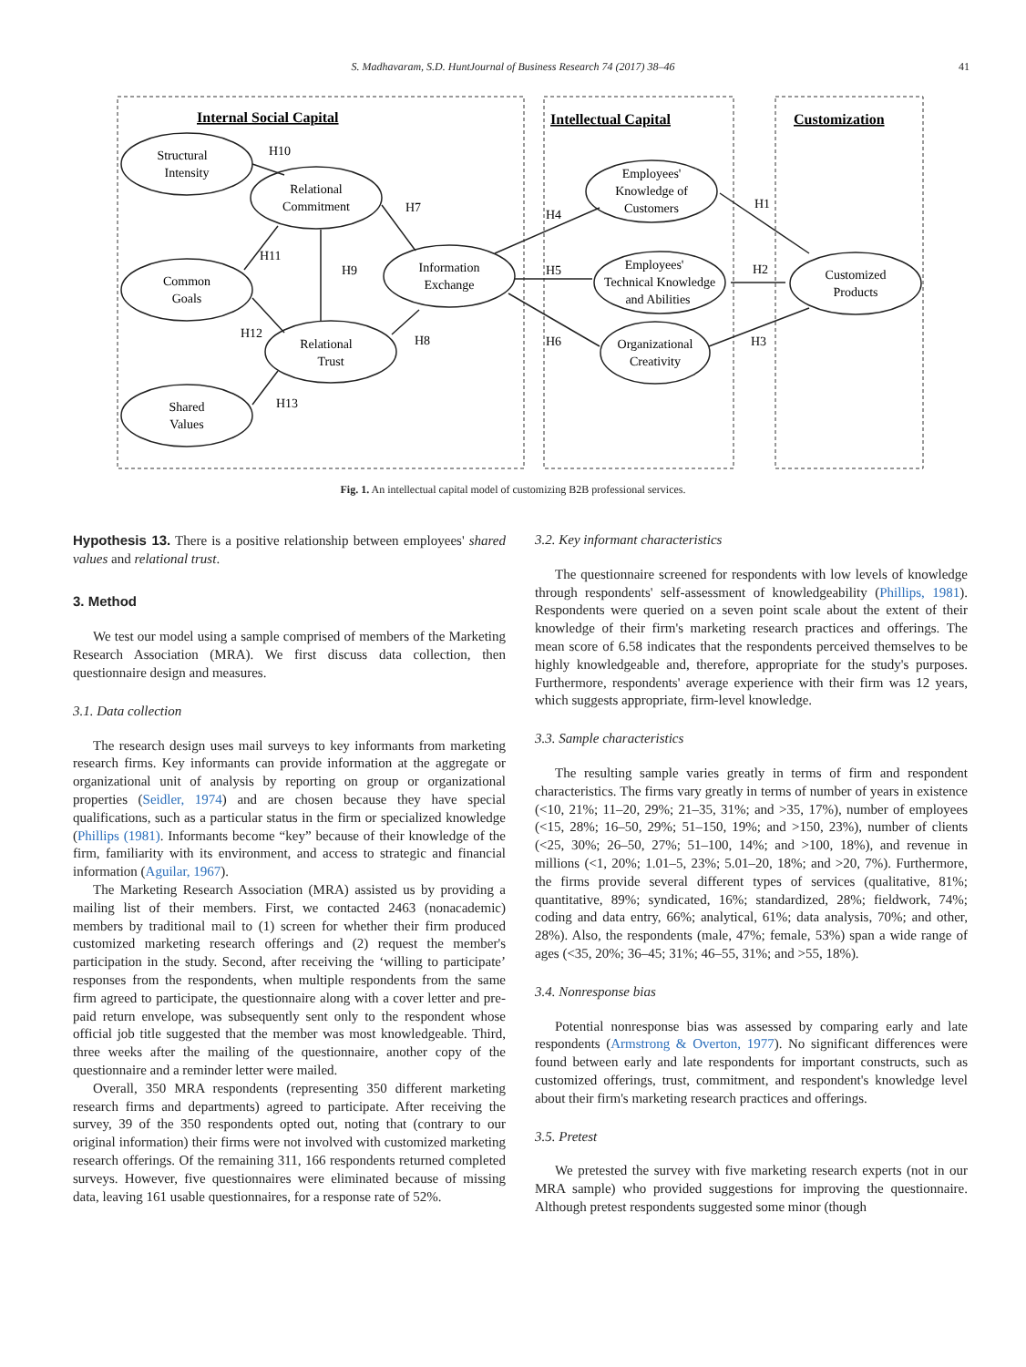S. Madhavaram, S.D. HuntJournal of Business Research 74 (2017) 38–46 41
Internal Social Capital
Intellectual Capital
Customization
Structural
Intensity
Relational
Commitment
Common
Goals
Information
Exchange
Relational
Trust
Shared
Values
Employees'
Knowledge of
Customers
Employees'
Technical Knowledge
and Abilities
Organizational
Creativity
Customized
Products
H10
H7
H11
H9
H12
H8
H13
H4
H5
H6
H1
H2
H3
Fig. 1. An intellectual capital model of customizing B2B professional services.
Hypothesis 13. There is a positive relationship between employees' shared values and relational trust.
3. Method
We test our model using a sample comprised of members of the Marketing Research Association (MRA). We first discuss data collection, then questionnaire design and measures.
3.1. Data collection
The research design uses mail surveys to key informants from marketing research firms. Key informants can provide information at the aggregate or organizational unit of analysis by reporting on group or organizational properties (Seidler, 1974) and are chosen because they have special qualifications, such as a particular status in the firm or specialized knowledge (Phillips (1981). Informants become “key” because of their knowledge of the firm, familiarity with its environment, and access to strategic and financial information (Aguilar, 1967).
The Marketing Research Association (MRA) assisted us by providing a mailing list of their members. First, we contacted 2463 (nonacademic) members by traditional mail to (1) screen for whether their firm produced customized marketing research offerings and (2) request the member's participation in the study. Second, after receiving the ‘willing to participate’ responses from the respondents, when multiple respondents from the same firm agreed to participate, the questionnaire along with a cover letter and pre-paid return envelope, was subsequently sent only to the respondent whose official job title suggested that the member was most knowledgeable. Third, three weeks after the mailing of the questionnaire, another copy of the questionnaire and a reminder letter were mailed.
Overall, 350 MRA respondents (representing 350 different marketing research firms and departments) agreed to participate. After receiving the survey, 39 of the 350 respondents opted out, noting that (contrary to our original information) their firms were not involved with customized marketing research offerings. Of the remaining 311, 166 respondents returned completed surveys. However, five questionnaires were eliminated because of missing data, leaving 161 usable questionnaires, for a response rate of 52%.
3.2. Key informant characteristics
The questionnaire screened for respondents with low levels of knowledge through respondents' self-assessment of knowledgeability (Phillips, 1981). Respondents were queried on a seven point scale about the extent of their knowledge of their firm's marketing research practices and offerings. The mean score of 6.58 indicates that the respondents perceived themselves to be highly knowledgeable and, therefore, appropriate for the study's purposes. Furthermore, respondents' average experience with their firm was 12 years, which suggests appropriate, firm-level knowledge.
3.3. Sample characteristics
The resulting sample varies greatly in terms of firm and respondent characteristics. The firms vary greatly in terms of number of years in existence (<10, 21%; 11–20, 29%; 21–35, 31%; and >35, 17%), number of employees (<15, 28%; 16–50, 29%; 51–150, 19%; and >150, 23%), number of clients (<25, 30%; 26–50, 27%; 51–100, 14%; and >100, 18%), and revenue in millions (<1, 20%; 1.01–5, 23%; 5.01–20, 18%; and >20, 7%). Furthermore, the firms provide several different types of services (qualitative, 81%; quantitative, 89%; syndicated, 16%; standardized, 28%; fieldwork, 74%; coding and data entry, 66%; analytical, 61%; data analysis, 70%; and other, 28%). Also, the respondents (male, 47%; female, 53%) span a wide range of ages (<35, 20%; 36–45; 31%; 46–55, 31%; and >55, 18%).
3.4. Nonresponse bias
Potential nonresponse bias was assessed by comparing early and late respondents (Armstrong & Overton, 1977). No significant differences were found between early and late respondents for important constructs, such as customized offerings, trust, commitment, and respondent's knowledge level about their firm's marketing research practices and offerings.
3.5. Pretest
We pretested the survey with five marketing research experts (not in our MRA sample) who provided suggestions for improving the questionnaire. Although pretest respondents suggested some minor (though